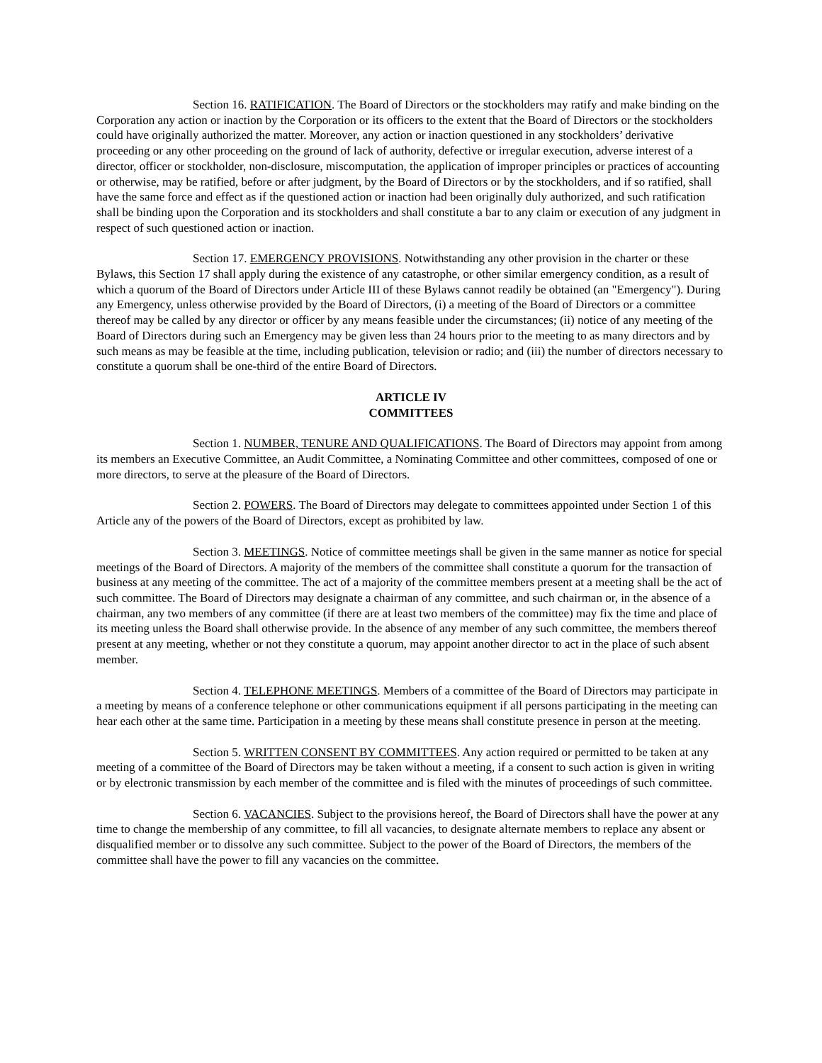Section 16. RATIFICATION. The Board of Directors or the stockholders may ratify and make binding on the Corporation any action or inaction by the Corporation or its officers to the extent that the Board of Directors or the stockholders could have originally authorized the matter. Moreover, any action or inaction questioned in any stockholders’ derivative proceeding or any other proceeding on the ground of lack of authority, defective or irregular execution, adverse interest of a director, officer or stockholder, non-disclosure, miscomputation, the application of improper principles or practices of accounting or otherwise, may be ratified, before or after judgment, by the Board of Directors or by the stockholders, and if so ratified, shall have the same force and effect as if the questioned action or inaction had been originally duly authorized, and such ratification shall be binding upon the Corporation and its stockholders and shall constitute a bar to any claim or execution of any judgment in respect of such questioned action or inaction.
Section 17. EMERGENCY PROVISIONS. Notwithstanding any other provision in the charter or these Bylaws, this Section 17 shall apply during the existence of any catastrophe, or other similar emergency condition, as a result of which a quorum of the Board of Directors under Article III of these Bylaws cannot readily be obtained (an "Emergency"). During any Emergency, unless otherwise provided by the Board of Directors, (i) a meeting of the Board of Directors or a committee thereof may be called by any director or officer by any means feasible under the circumstances; (ii) notice of any meeting of the Board of Directors during such an Emergency may be given less than 24 hours prior to the meeting to as many directors and by such means as may be feasible at the time, including publication, television or radio; and (iii) the number of directors necessary to constitute a quorum shall be one-third of the entire Board of Directors.
ARTICLE IV
COMMITTEES
Section 1. NUMBER, TENURE AND QUALIFICATIONS. The Board of Directors may appoint from among its members an Executive Committee, an Audit Committee, a Nominating Committee and other committees, composed of one or more directors, to serve at the pleasure of the Board of Directors.
Section 2. POWERS. The Board of Directors may delegate to committees appointed under Section 1 of this Article any of the powers of the Board of Directors, except as prohibited by law.
Section 3. MEETINGS. Notice of committee meetings shall be given in the same manner as notice for special meetings of the Board of Directors. A majority of the members of the committee shall constitute a quorum for the transaction of business at any meeting of the committee. The act of a majority of the committee members present at a meeting shall be the act of such committee. The Board of Directors may designate a chairman of any committee, and such chairman or, in the absence of a chairman, any two members of any committee (if there are at least two members of the committee) may fix the time and place of its meeting unless the Board shall otherwise provide. In the absence of any member of any such committee, the members thereof present at any meeting, whether or not they constitute a quorum, may appoint another director to act in the place of such absent member.
Section 4. TELEPHONE MEETINGS. Members of a committee of the Board of Directors may participate in a meeting by means of a conference telephone or other communications equipment if all persons participating in the meeting can hear each other at the same time. Participation in a meeting by these means shall constitute presence in person at the meeting.
Section 5. WRITTEN CONSENT BY COMMITTEES. Any action required or permitted to be taken at any meeting of a committee of the Board of Directors may be taken without a meeting, if a consent to such action is given in writing or by electronic transmission by each member of the committee and is filed with the minutes of proceedings of such committee.
Section 6. VACANCIES. Subject to the provisions hereof, the Board of Directors shall have the power at any time to change the membership of any committee, to fill all vacancies, to designate alternate members to replace any absent or disqualified member or to dissolve any such committee. Subject to the power of the Board of Directors, the members of the committee shall have the power to fill any vacancies on the committee.